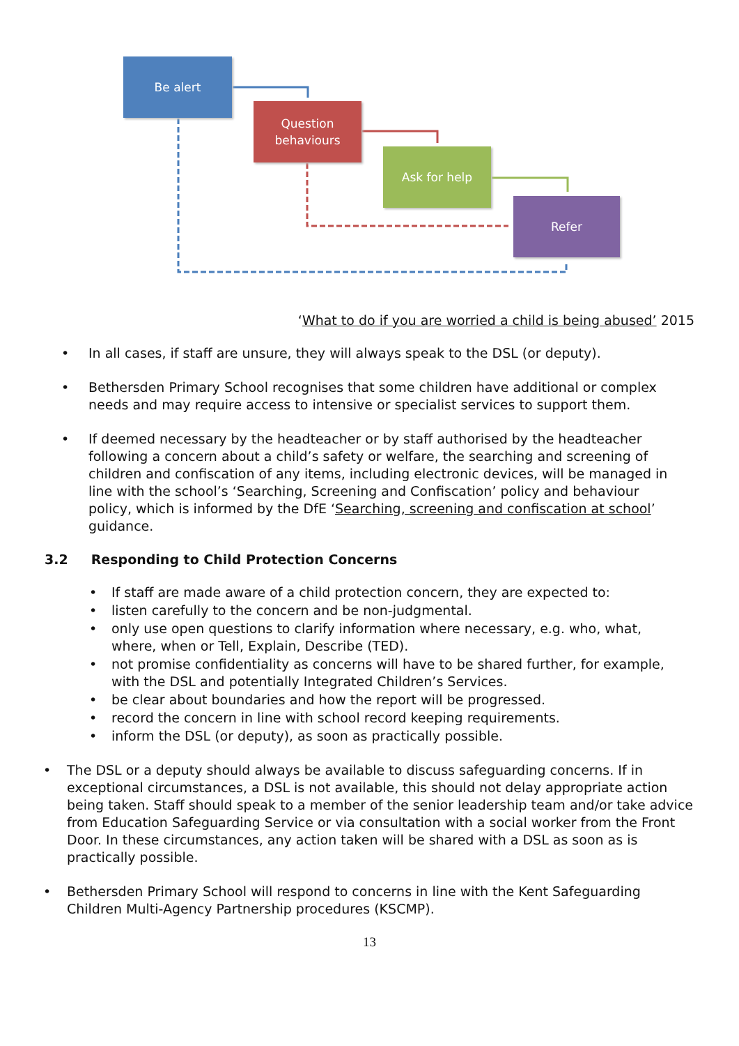Be alert
Question
behaviours
Ask for help
Refer
‘What to do if you are worried a child is being abused’ 2015
• In all cases, if staff are unsure, they will always speak to the DSL (or deputy).
• Bethersden Primary School recognises that some children have additional or complex needs and may require access to intensive or specialist services to support them.
• If deemed necessary by the headteacher or by staff authorised by the headteacher following a concern about a child’s safety or welfare, the searching and screening of children and confiscation of any items, including electronic devices, will be managed in line with the school’s ‘Searching, Screening and Confiscation’ policy and behaviour policy, which is informed by the DfE ‘Searching, screening and confiscation at school’ guidance.
3.2 Responding to Child Protection Concerns
• If staff are made aware of a child protection concern, they are expected to:
• listen carefully to the concern and be non-judgmental.
• only use open questions to clarify information where necessary, e.g. who, what, where, when or Tell, Explain, Describe (TED).
• not promise confidentiality as concerns will have to be shared further, for example, with the DSL and potentially Integrated Children’s Services.
• be clear about boundaries and how the report will be progressed.
• record the concern in line with school record keeping requirements.
• inform the DSL (or deputy), as soon as practically possible.
• The DSL or a deputy should always be available to discuss safeguarding concerns. If in exceptional circumstances, a DSL is not available, this should not delay appropriate action being taken. Staff should speak to a member of the senior leadership team and/or take advice from Education Safeguarding Service or via consultation with a social worker from the Front Door. In these circumstances, any action taken will be shared with a DSL as soon as is practically possible.
• Bethersden Primary School will respond to concerns in line with the Kent Safeguarding Children Multi-Agency Partnership procedures (KSCMP).
13